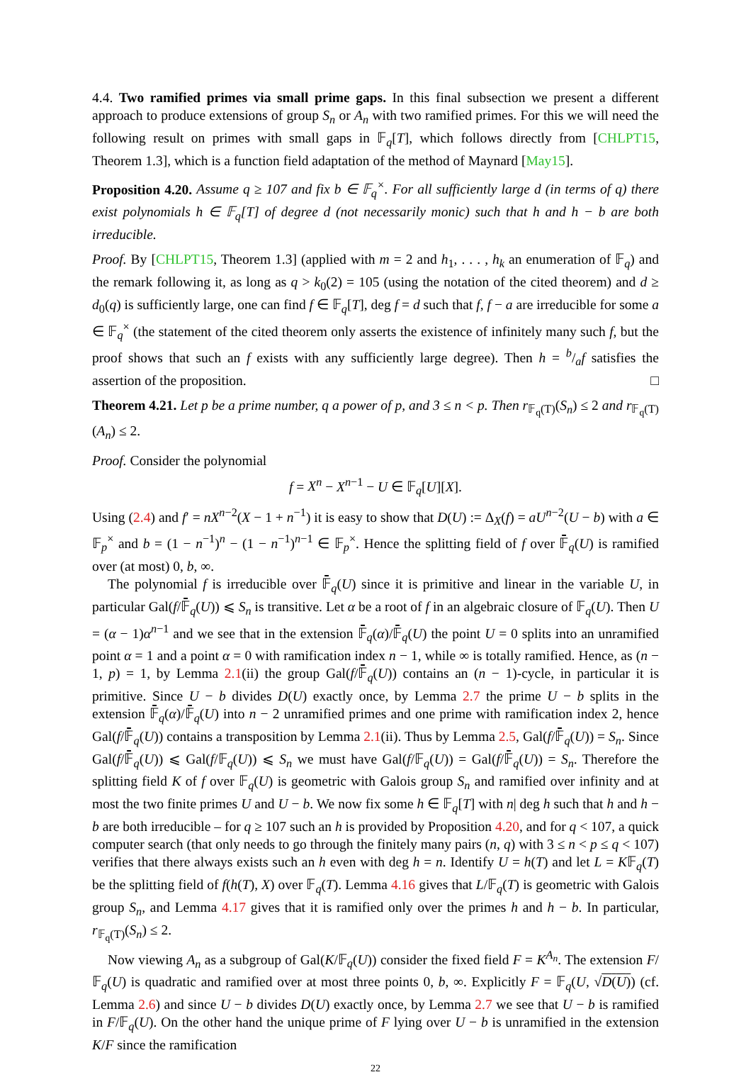4.4. Two ramified primes via small prime gaps. In this final subsection we present a different approach to produce extensions of group S<sub>n</sub> or A<sub>n</sub> with two ramified primes. For this we will need the following result on primes with small gaps in 𝔽<sub>q</sub>[T], which follows directly from [CHLPT15, Theorem 1.3], which is a function field adaptation of the method of Maynard [May15].
Proposition 4.20. Assume q ≥ 107 and fix b ∈ 𝔽<sub>q</sub><sup>×</sup>. For all sufficiently large d (in terms of q) there exist polynomials h ∈ 𝔽<sub>q</sub>[T] of degree d (not necessarily monic) such that h and h − b are both irreducible.
Proof. By [CHLPT15, Theorem 1.3] (applied with m = 2 and h<sub>1</sub>, . . . , h<sub>k</sub> an enumeration of 𝔽<sub>q</sub>) and the remark following it, as long as q > k<sub>0</sub>(2) = 105 (using the notation of the cited theorem) and d ≥ d<sub>0</sub>(q) is sufficiently large, one can find f ∈ 𝔽<sub>q</sub>[T], deg f = d such that f, f − a are irreducible for some a ∈ 𝔽<sub>q</sub><sup>×</sup> (the statement of the cited theorem only asserts the existence of infinitely many such f, but the proof shows that such an f exists with any sufficiently large degree). Then h = b/af satisfies the assertion of the proposition. □
Theorem 4.21. Let p be a prime number, q a power of p, and 3 ≤ n < p. Then r<sub>𝔽<sub>q</sub>(T)</sub>(S<sub>n</sub>) ≤ 2 and r<sub>𝔽<sub>q</sub>(T)</sub>(A<sub>n</sub>) ≤ 2.
Proof. Consider the polynomial
f = X<sup>n</sup> − X<sup>n−1</sup> − U ∈ 𝔽<sub>q</sub>[U][X].
Using (2.4) and f′ = nX<sup>n−2</sup>(X − 1 + n<sup>−1</sup>) it is easy to show that D(U) := Δ<sub>X</sub>(f) = aU<sup>n−2</sup>(U − b) with a ∈ 𝔽<sub>p</sub><sup>×</sup> and b = (1 − n<sup>−1</sup>)<sup>n</sup> − (1 − n<sup>−1</sup>)<sup>n−1</sup> ∈ 𝔽<sub>p</sub><sup>×</sup>. Hence the splitting field of f over 𝔽̄<sub>q</sub>(U) is ramified over (at most) 0, b, ∞.
The polynomial f is irreducible over 𝔽̄<sub>q</sub>(U) since it is primitive and linear in the variable U, in particular Gal(f/𝔽̄<sub>q</sub>(U)) ⩽ S<sub>n</sub> is transitive. Let α be a root of f in an algebraic closure of 𝔽<sub>q</sub>(U). Then U = (α − 1)α<sup>n−1</sup> and we see that in the extension 𝔽̄<sub>q</sub>(α)/𝔽̄<sub>q</sub>(U) the point U = 0 splits into an unramified point α = 1 and a point α = 0 with ramification index n − 1, while ∞ is totally ramified. Hence, as (n − 1, p) = 1, by Lemma 2.1(ii) the group Gal(f/𝔽̄<sub>q</sub>(U)) contains an (n − 1)-cycle, in particular it is primitive. Since U − b divides D(U) exactly once, by Lemma 2.7 the prime U − b splits in the extension 𝔽̄<sub>q</sub>(α)/𝔽̄<sub>q</sub>(U) into n − 2 unramified primes and one prime with ramification index 2, hence Gal(f/𝔽̄<sub>q</sub>(U)) contains a transposition by Lemma 2.1(ii). Thus by Lemma 2.5, Gal(f/𝔽̄<sub>q</sub>(U)) = S<sub>n</sub>. Since Gal(f/𝔽̄<sub>q</sub>(U)) ⩽ Gal(f/𝔽<sub>q</sub>(U)) ⩽ S<sub>n</sub> we must have Gal(f/𝔽<sub>q</sub>(U)) = Gal(f/𝔽̄<sub>q</sub>(U)) = S<sub>n</sub>. Therefore the splitting field K of f over 𝔽<sub>q</sub>(U) is geometric with Galois group S<sub>n</sub> and ramified over infinity and at most the two finite primes U and U − b. We now fix some h ∈ 𝔽<sub>q</sub>[T] with n| deg h such that h and h − b are both irreducible – for q ≥ 107 such an h is provided by Proposition 4.20, and for q < 107, a quick computer search (that only needs to go through the finitely many pairs (n, q) with 3 ≤ n < p ≤ q < 107) verifies that there always exists such an h even with deg h = n. Identify U = h(T) and let L = K𝔽<sub>q</sub>(T) be the splitting field of f(h(T), X) over 𝔽<sub>q</sub>(T). Lemma 4.16 gives that L/𝔽<sub>q</sub>(T) is geometric with Galois group S<sub>n</sub>, and Lemma 4.17 gives that it is ramified only over the primes h and h − b. In particular, r<sub>𝔽<sub>q</sub>(T)</sub>(S<sub>n</sub>) ≤ 2.
Now viewing A<sub>n</sub> as a subgroup of Gal(K/𝔽<sub>q</sub>(U)) consider the fixed field F = K<sup>A<sub>n</sub></sup>. The extension F/𝔽<sub>q</sub>(U) is quadratic and ramified over at most three points 0, b, ∞. Explicitly F = 𝔽<sub>q</sub>(U, √D(U)) (cf. Lemma 2.6) and since U − b divides D(U) exactly once, by Lemma 2.7 we see that U − b is ramified in F/𝔽<sub>q</sub>(U). On the other hand the unique prime of F lying over U − b is unramified in the extension K/F since the ramification
22